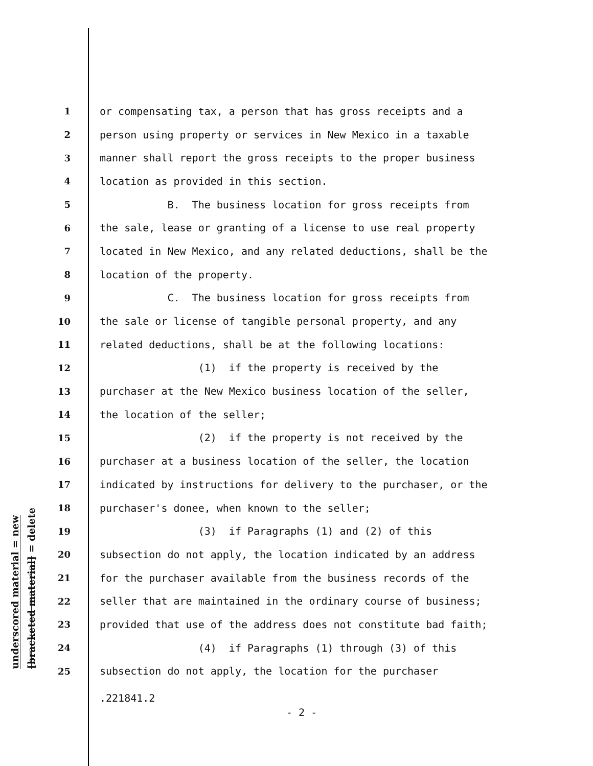underscored material = new
[bracketed material] = delete
1
or compensating tax, a person that has gross receipts and a
2
person using property or services in New Mexico in a taxable
3
manner shall report the gross receipts to the proper business
4
location as provided in this section.
5
B. The business location for gross receipts from
6
the sale, lease or granting of a license to use real property
7
located in New Mexico, and any related deductions, shall be the
8
location of the property.
9
C. The business location for gross receipts from
10
the sale or license of tangible personal property, and any
11
related deductions, shall be at the following locations:
12
(1) if the property is received by the
13
purchaser at the New Mexico business location of the seller,
14
the location of the seller;
15
(2) if the property is not received by the
16
purchaser at a business location of the seller, the location
17
indicated by instructions for delivery to the purchaser, or the
18
purchaser's donee, when known to the seller;
19
(3) if Paragraphs (1) and (2) of this
20
subsection do not apply, the location indicated by an address
21
for the purchaser available from the business records of the
22
seller that are maintained in the ordinary course of business;
23
provided that use of the address does not constitute bad faith;
24
(4) if Paragraphs (1) through (3) of this
25
subsection do not apply, the location for the purchaser
.221841.2
- 2 -